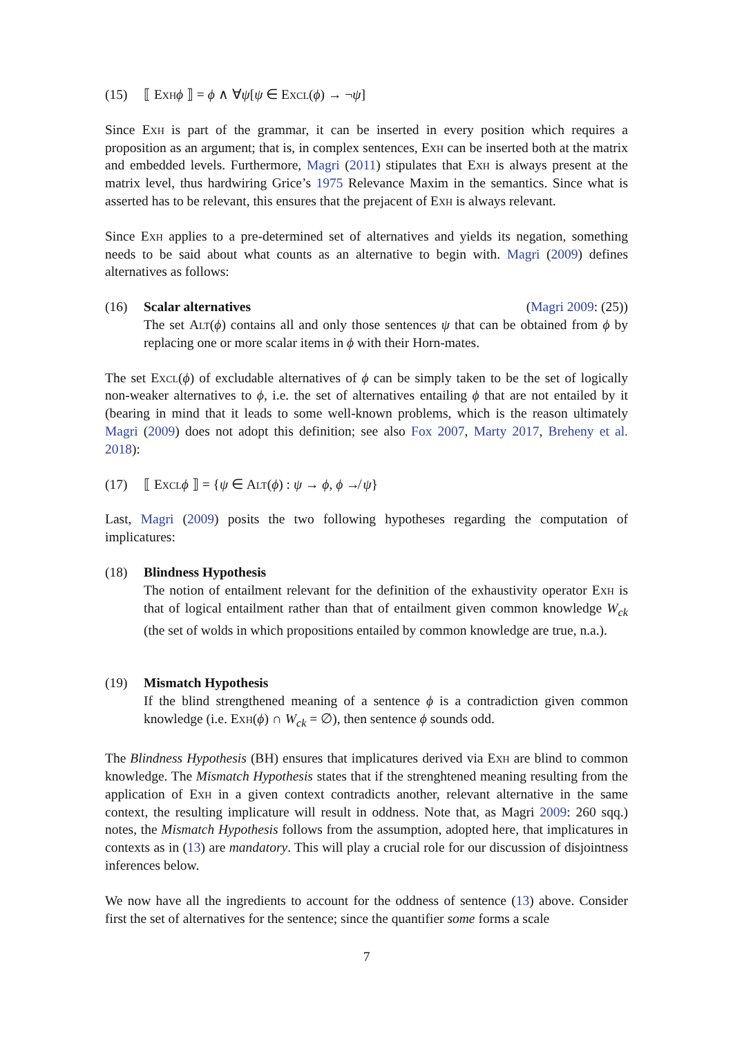(15) ⟦ Exh ϕ ⟧ = ϕ ∧ ∀ψ[ψ ∈ Excl(ϕ) → ¬ψ]
Since Exh is part of the grammar, it can be inserted in every position which requires a proposition as an argument; that is, in complex sentences, Exh can be inserted both at the matrix and embedded levels. Furthermore, Magri (2011) stipulates that Exh is always present at the matrix level, thus hardwiring Grice’s 1975 Relevance Maxim in the semantics. Since what is asserted has to be relevant, this ensures that the prejacent of Exh is always relevant.
Since Exh applies to a pre-determined set of alternatives and yields its negation, something needs to be said about what counts as an alternative to begin with. Magri (2009) defines alternatives as follows:
(16) (Magri 2009: (25)) Scalar alternatives
The set Alt(ϕ) contains all and only those sentences ψ that can be obtained from ϕ by replacing one or more scalar items in ϕ with their Horn-mates.
The set Excl(ϕ) of excludable alternatives of ϕ can be simply taken to be the set of logically non-weaker alternatives to ϕ, i.e. the set of alternatives entailing ϕ that are not entailed by it (bearing in mind that it leads to some well-known problems, which is the reason ultimately Magri (2009) does not adopt this definition; see also Fox 2007, Marty 2017, Breheny et al. 2018):
(17) ⟦ Excl ϕ ⟧ = {ψ ∈ Alt(ϕ) : ψ → ϕ, ϕ ↛ ψ}
Last, Magri (2009) posits the two following hypotheses regarding the computation of implicatures:
(18) Blindness Hypothesis
The notion of entailment relevant for the definition of the exhaustivity operator Exh is that of logical entailment rather than that of entailment given common knowledge W<sub>ck</sub> (the set of wolds in which propositions entailed by common knowledge are true, n.a.).
(19) Mismatch Hypothesis
If the blind strengthened meaning of a sentence ϕ is a contradiction given common knowledge (i.e. Exh(ϕ) ∩ W<sub>ck</sub> = ∅), then sentence ϕ sounds odd.
The Blindness Hypothesis (BH) ensures that implicatures derived via Exh are blind to common knowledge. The Mismatch Hypothesis states that if the strenghtened meaning resulting from the application of Exh in a given context contradicts another, relevant alternative in the same context, the resulting implicature will result in oddness. Note that, as Magri 2009: 260 sqq.) notes, the Mismatch Hypothesis follows from the assumption, adopted here, that implicatures in contexts as in (13) are mandatory. This will play a crucial role for our discussion of disjointness inferences below.
We now have all the ingredients to account for the oddness of sentence (13) above. Consider first the set of alternatives for the sentence; since the quantifier some forms a scale
7